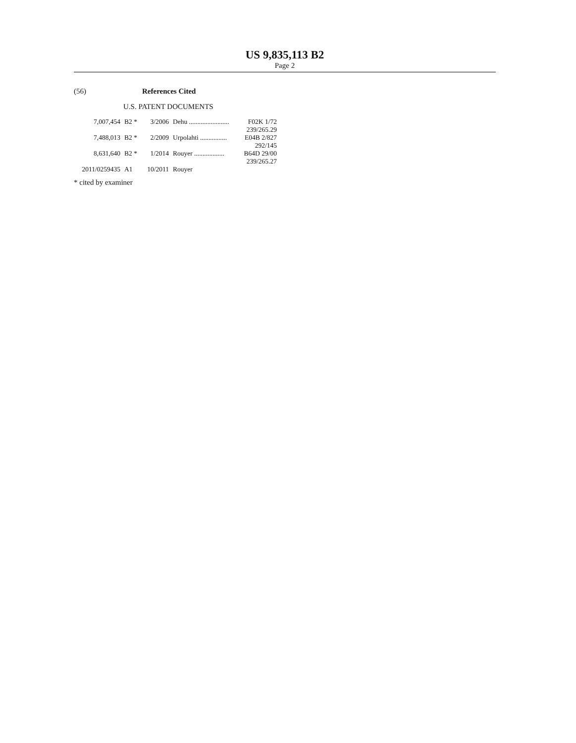US 9,835,113 B2
Page 2
(56) References Cited
U.S. PATENT DOCUMENTS
| 7,007,454 | B2 * | 3/2006 | Dehu ........................ F02K 1/72 |
| | | | 239/265.29 |
| 7,488,013 | B2 * | 2/2009 | Urpolahti ................ E04B 2/827 |
| | | | 292/145 |
| 8,631,640 | B2 * | 1/2014 | Rouyer .................. B64D 29/00 |
| | | | 239/265.27 |
| 2011/0259435 | A1 | 10/2011 | Rouyer |
* cited by examiner